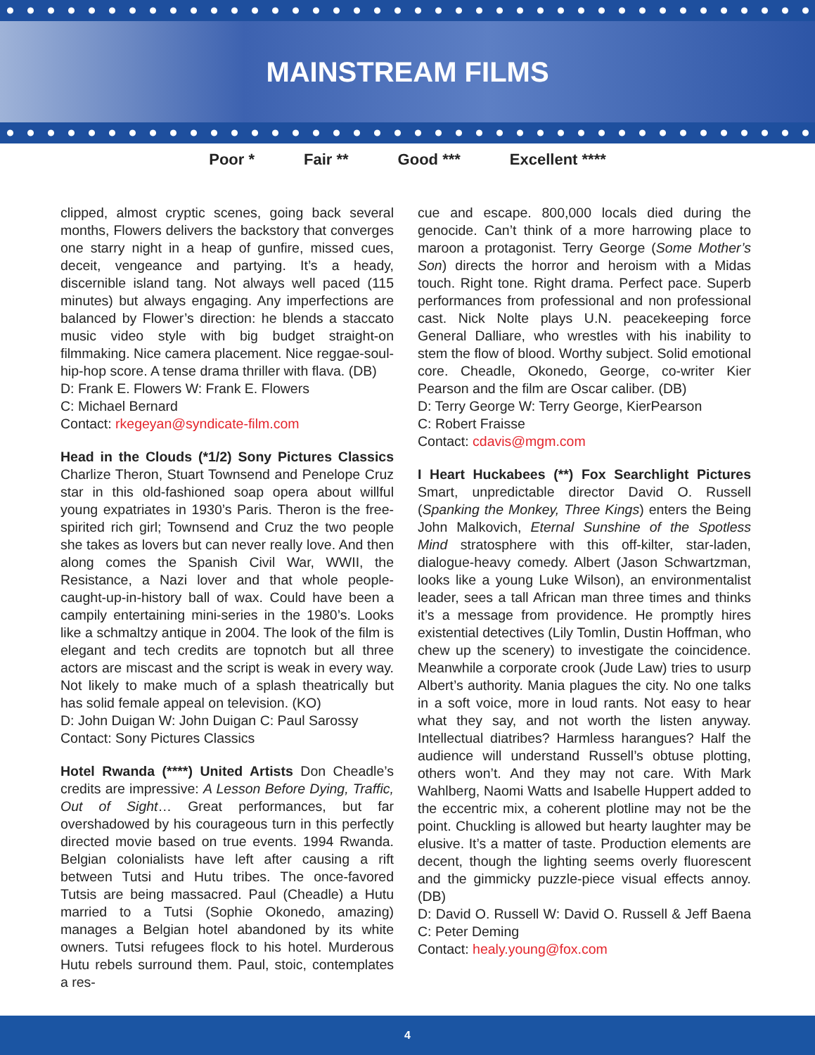MAINSTREAM FILMS
Poor * Fair ** Good *** Excellent ****
clipped, almost cryptic scenes, going back several months, Flowers delivers the backstory that converges one starry night in a heap of gunfire, missed cues, deceit, vengeance and partying. It’s a heady, discernible island tang. Not always well paced (115 minutes) but always engaging. Any imperfections are balanced by Flower’s direction: he blends a staccato music video style with big budget straight-on filmmaking. Nice camera placement. Nice reggae-soul-hip-hop score. A tense drama thriller with flava. (DB)
D: Frank E. Flowers W: Frank E. Flowers
C: Michael Bernard
Contact: rkegeyan@syndicate-film.com
Head in the Clouds (*1/2) Sony Pictures Classics Charlize Theron, Stuart Townsend and Penelope Cruz star in this old-fashioned soap opera about willful young expatriates in 1930’s Paris. Theron is the free-spirited rich girl; Townsend and Cruz the two people she takes as lovers but can never really love. And then along comes the Spanish Civil War, WWII, the Resistance, a Nazi lover and that whole people-caught-up-in-history ball of wax. Could have been a campily entertaining mini-series in the 1980’s. Looks like a schmaltzy antique in 2004. The look of the film is elegant and tech credits are topnotch but all three actors are miscast and the script is weak in every way. Not likely to make much of a splash theatrically but has solid female appeal on television. (KO)
D: John Duigan W: John Duigan C: Paul Sarossy
Contact: Sony Pictures Classics
Hotel Rwanda (****) United Artists Don Cheadle’s credits are impressive: A Lesson Before Dying, Traffic, Out of Sight… Great performances, but far overshadowed by his courageous turn in this perfectly directed movie based on true events. 1994 Rwanda. Belgian colonialists have left after causing a rift between Tutsi and Hutu tribes. The once-favored Tutsis are being massacred. Paul (Cheadle) a Hutu married to a Tutsi (Sophie Okonedo, amazing) manages a Belgian hotel abandoned by its white owners. Tutsi refugees flock to his hotel. Murderous Hutu rebels surround them. Paul, stoic, contemplates a res-
cue and escape. 800,000 locals died during the genocide. Can’t think of a more harrowing place to maroon a protagonist. Terry George (Some Mother’s Son) directs the horror and heroism with a Midas touch. Right tone. Right drama. Perfect pace. Superb performances from professional and non professional cast. Nick Nolte plays U.N. peacekeeping force General Dalliare, who wrestles with his inability to stem the flow of blood. Worthy subject. Solid emotional core. Cheadle, Okonedo, George, co-writer Kier Pearson and the film are Oscar caliber. (DB)
D: Terry George W: Terry George, KierPearson
C: Robert Fraisse
Contact: cdavis@mgm.com
I Heart Huckabees (**) Fox Searchlight Pictures Smart, unpredictable director David O. Russell (Spanking the Monkey, Three Kings) enters the Being John Malkovich, Eternal Sunshine of the Spotless Mind stratosphere with this off-kilter, star-laden, dialogue-heavy comedy. Albert (Jason Schwartzman, looks like a young Luke Wilson), an environmentalist leader, sees a tall African man three times and thinks it’s a message from providence. He promptly hires existential detectives (Lily Tomlin, Dustin Hoffman, who chew up the scenery) to investigate the coincidence. Meanwhile a corporate crook (Jude Law) tries to usurp Albert’s authority. Mania plagues the city. No one talks in a soft voice, more in loud rants. Not easy to hear what they say, and not worth the listen anyway. Intellectual diatribes? Harmless harangues? Half the audience will understand Russell’s obtuse plotting, others won’t. And they may not care. With Mark Wahlberg, Naomi Watts and Isabelle Huppert added to the eccentric mix, a coherent plotline may not be the point. Chuckling is allowed but hearty laughter may be elusive. It’s a matter of taste. Production elements are decent, though the lighting seems overly fluorescent and the gimmicky puzzle-piece visual effects annoy. (DB)
D: David O. Russell W: David O. Russell & Jeff Baena C: Peter Deming
Contact: healy.young@fox.com
4